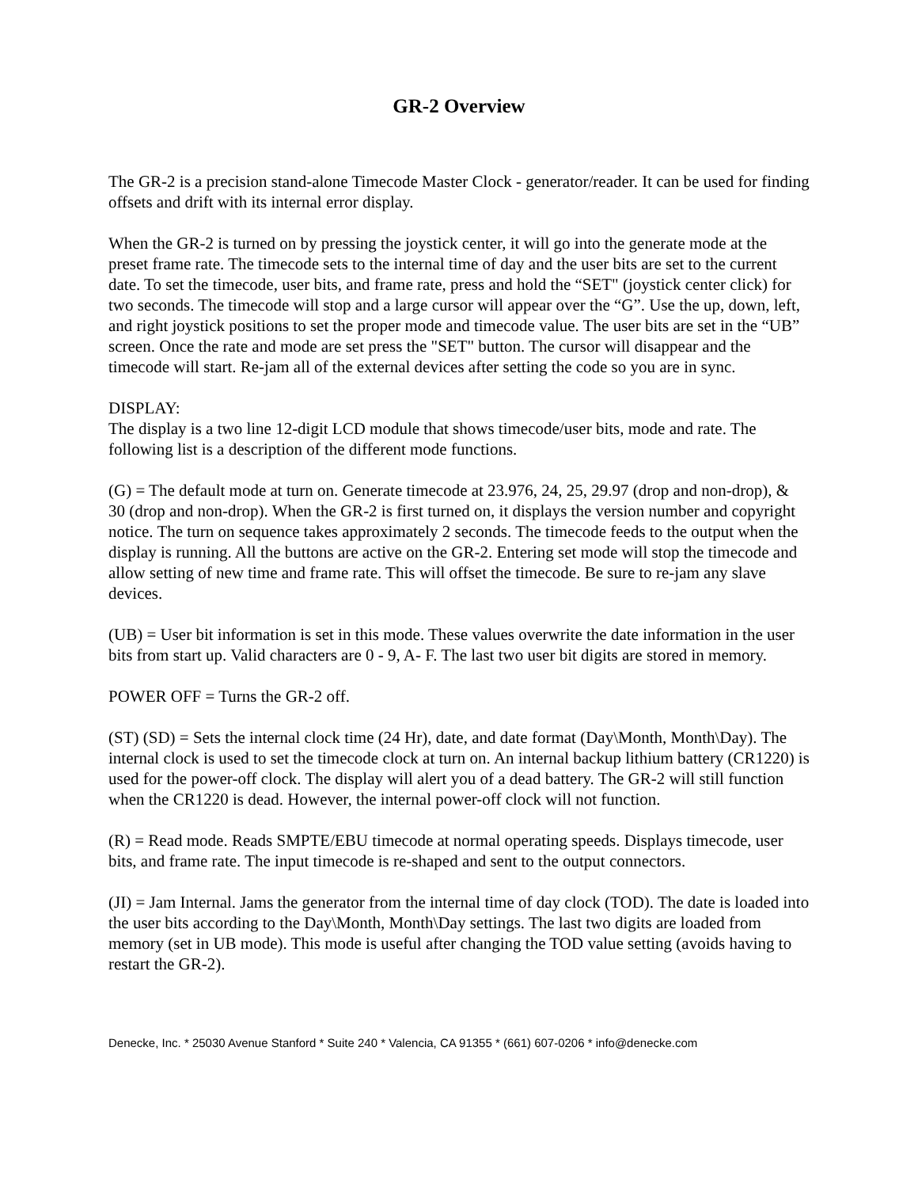GR-2 Overview
The GR-2 is a precision stand-alone Timecode Master Clock - generator/reader. It can be used for finding offsets and drift with its internal error display.
When the GR-2 is turned on by pressing the joystick center, it will go into the generate mode at the preset frame rate. The timecode sets to the internal time of day and the user bits are set to the current date. To set the timecode, user bits, and frame rate, press and hold the “SET" (joystick center click) for two seconds. The timecode will stop and a large cursor will appear over the “G”. Use the up, down, left, and right joystick positions to set the proper mode and timecode value. The user bits are set in the “UB” screen. Once the rate and mode are set press the "SET" button. The cursor will disappear and the timecode will start. Re-jam all of the external devices after setting the code so you are in sync.
DISPLAY:
The display is a two line 12-digit LCD module that shows timecode/user bits, mode and rate. The following list is a description of the different mode functions.
(G) = The default mode at turn on. Generate timecode at 23.976, 24, 25, 29.97 (drop and non-drop), & 30 (drop and non-drop). When the GR-2 is first turned on, it displays the version number and copyright notice. The turn on sequence takes approximately 2 seconds. The timecode feeds to the output when the display is running. All the buttons are active on the GR-2. Entering set mode will stop the timecode and allow setting of new time and frame rate. This will offset the timecode. Be sure to re-jam any slave devices.
(UB) = User bit information is set in this mode. These values overwrite the date information in the user bits from start up. Valid characters are 0 - 9, A- F. The last two user bit digits are stored in memory.
POWER OFF = Turns the GR-2 off.
(ST) (SD) = Sets the internal clock time (24 Hr), date, and date format (Day\Month, Month\Day). The internal clock is used to set the timecode clock at turn on. An internal backup lithium battery (CR1220) is used for the power-off clock. The display will alert you of a dead battery. The GR-2 will still function when the CR1220 is dead. However, the internal power-off clock will not function.
(R) = Read mode. Reads SMPTE/EBU timecode at normal operating speeds. Displays timecode, user bits, and frame rate. The input timecode is re-shaped and sent to the output connectors.
(JI) = Jam Internal. Jams the generator from the internal time of day clock (TOD). The date is loaded into the user bits according to the Day\Month, Month\Day settings. The last two digits are loaded from memory (set in UB mode). This mode is useful after changing the TOD value setting (avoids having to restart the GR-2).
Denecke, Inc. * 25030 Avenue Stanford * Suite 240 * Valencia, CA 91355 * (661) 607-0206 * info@denecke.com